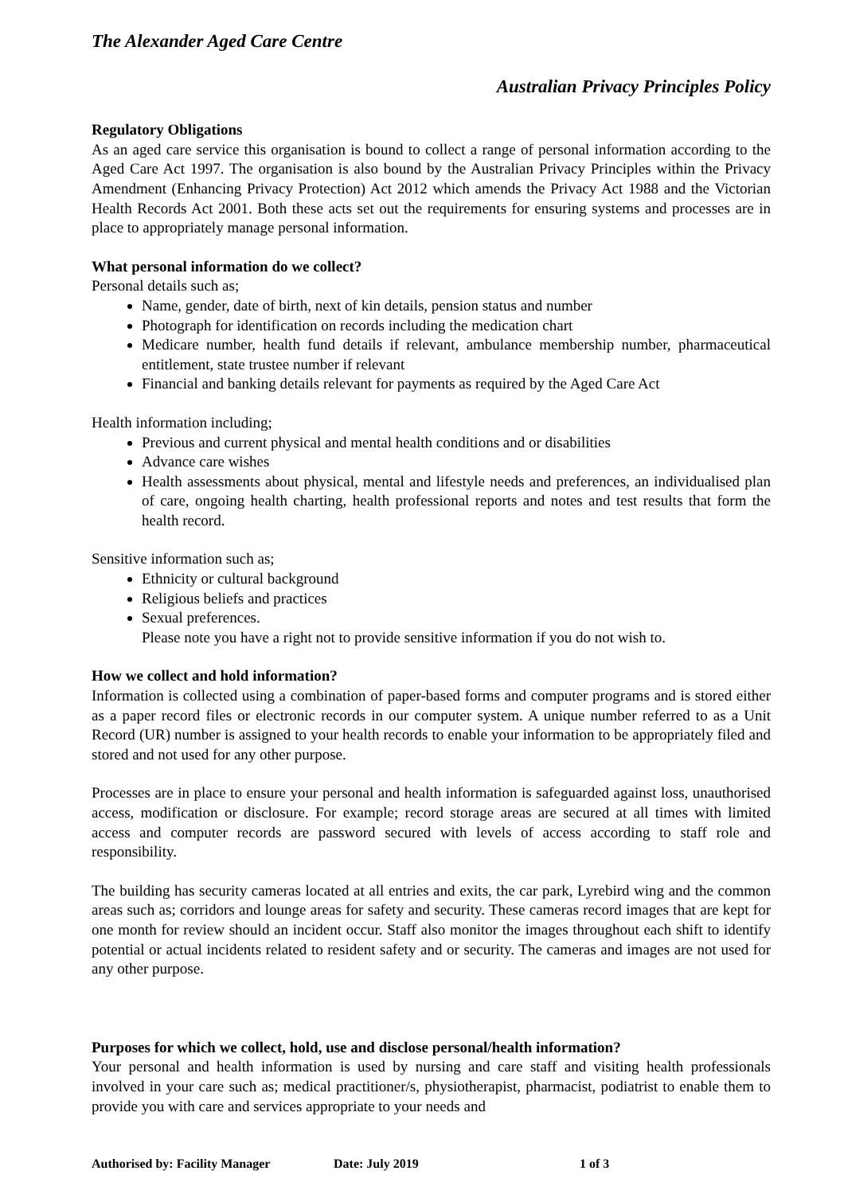The Alexander Aged Care Centre
Australian Privacy Principles Policy
Regulatory Obligations
As an aged care service this organisation is bound to collect a range of personal information according to the Aged Care Act 1997. The organisation is also bound by the Australian Privacy Principles within the Privacy Amendment (Enhancing Privacy Protection) Act 2012 which amends the Privacy Act 1988 and the Victorian Health Records Act 2001. Both these acts set out the requirements for ensuring systems and processes are in place to appropriately manage personal information.
What personal information do we collect?
Personal details such as;
Name, gender, date of birth, next of kin details, pension status and number
Photograph for identification on records including the medication chart
Medicare number, health fund details if relevant, ambulance membership number, pharmaceutical entitlement, state trustee number if relevant
Financial and banking details relevant for payments as required by the Aged Care Act
Health information including;
Previous and current physical and mental health conditions and or disabilities
Advance care wishes
Health assessments about physical, mental and lifestyle needs and preferences, an individualised plan of care, ongoing health charting, health professional reports and notes and test results that form the health record.
Sensitive information such as;
Ethnicity or cultural background
Religious beliefs and practices
Sexual preferences.
Please note you have a right not to provide sensitive information if you do not wish to.
How we collect and hold information?
Information is collected using a combination of paper-based forms and computer programs and is stored either as a paper record files or electronic records in our computer system. A unique number referred to as a Unit Record (UR) number is assigned to your health records to enable your information to be appropriately filed and stored and not used for any other purpose.
Processes are in place to ensure your personal and health information is safeguarded against loss, unauthorised access, modification or disclosure. For example; record storage areas are secured at all times with limited access and computer records are password secured with levels of access according to staff role and responsibility.
The building has security cameras located at all entries and exits, the car park, Lyrebird wing and the common areas such as; corridors and lounge areas for safety and security. These cameras record images that are kept for one month for review should an incident occur. Staff also monitor the images throughout each shift to identify potential or actual incidents related to resident safety and or security. The cameras and images are not used for any other purpose.
Purposes for which we collect, hold, use and disclose personal/health information?
Your personal and health information is used by nursing and care staff and visiting health professionals involved in your care such as; medical practitioner/s, physiotherapist, pharmacist, podiatrist to enable them to provide you with care and services appropriate to your needs and
Authorised by: Facility Manager Date: July 2019 1 of 3